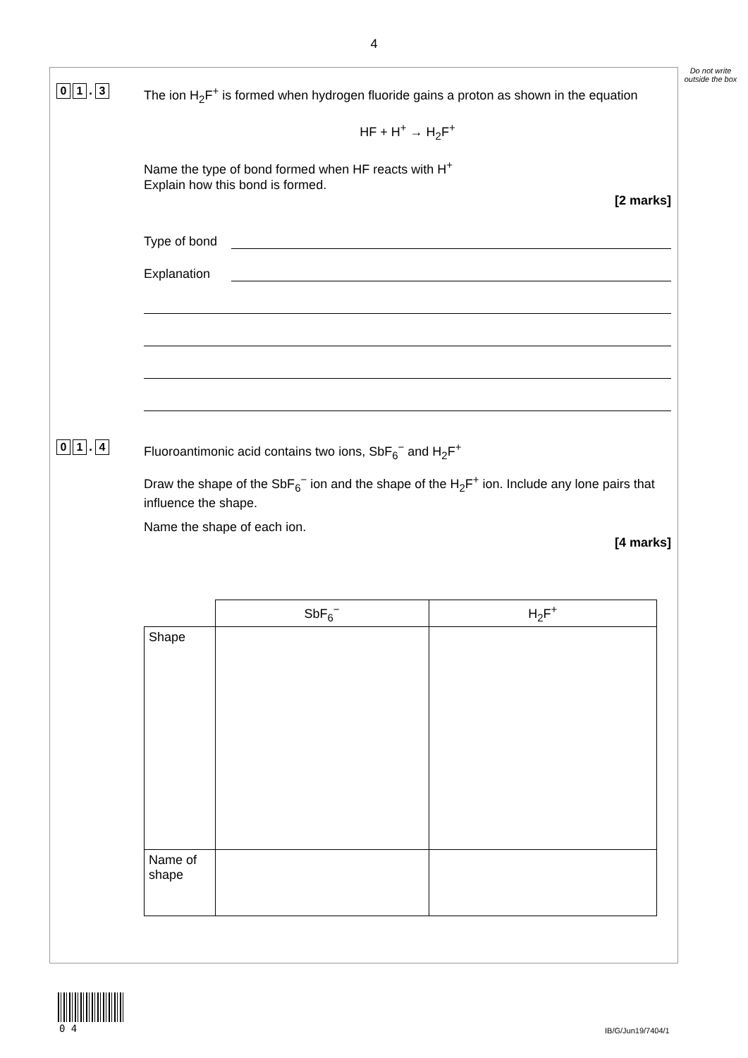4
Do not write outside the box
0 1. 3
The ion H<sub>2</sub>F<sup>+</sup> is formed when hydrogen fluoride gains a proton as shown in the equation
HF + H<sup>+</sup> → H<sub>2</sub>F<sup>+</sup>
Name the type of bond formed when HF reacts with H<sup>+</sup>
Explain how this bond is formed.
[2 marks]
Type of bond
Explanation
0 1. 4
Fluoroantimonic acid contains two ions, SbF<sub>6</sub><sup>−</sup> and H<sub>2</sub>F<sup>+</sup>
Draw the shape of the SbF<sub>6</sub><sup>−</sup> ion and the shape of the H<sub>2</sub>F<sup>+</sup> ion. Include any lone pairs that influence the shape.
Name the shape of each ion.
[4 marks]
| | SbF<sub>6</sub><sup>−</sup> | H<sub>2</sub>F<sup>+</sup> |
| --- | --- | --- |
| Shape | | |
| Name of shape | | |
0 4 IB/G/Jun19/7404/1